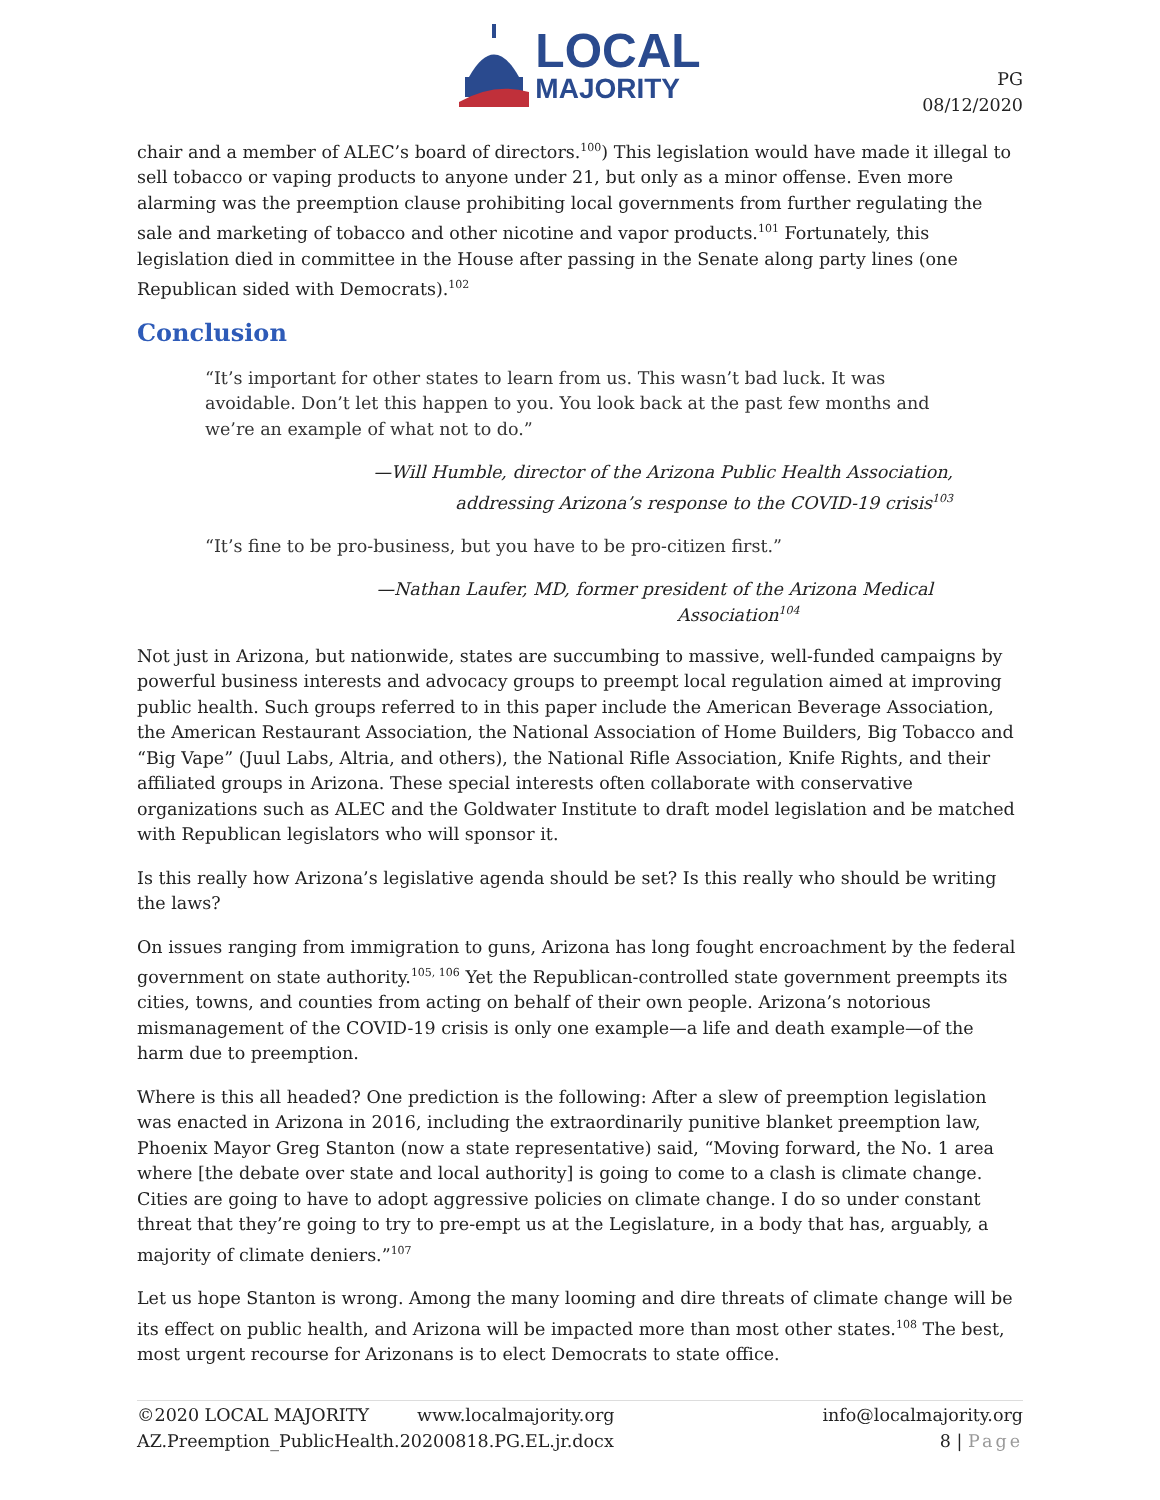LOCAL
MAJORITY
PG
08/12/2020
chair and a member of ALEC’s board of directors.<sup>100</sup>) This legislation would have made it illegal to sell tobacco or vaping products to anyone under 21, but only as a minor offense. Even more alarming was the preemption clause prohibiting local governments from further regulating the sale and marketing of tobacco and other nicotine and vapor products.<sup>101</sup> Fortunately, this legislation died in committee in the House after passing in the Senate along party lines (one Republican sided with Democrats).<sup>102</sup>
Conclusion
“It’s important for other states to learn from us. This wasn’t bad luck. It was avoidable. Don’t let this happen to you. You look back at the past few months and we’re an example of what not to do.”
—Will Humble, director of the Arizona Public Health Association,
addressing Arizona’s response to the COVID-19 crisis<sup>103</sup>
“It’s fine to be pro-business, but you have to be pro-citizen first.”
—Nathan Laufer, MD, former president of the Arizona Medical
Association<sup>104</sup>
Not just in Arizona, but nationwide, states are succumbing to massive, well-funded campaigns by powerful business interests and advocacy groups to preempt local regulation aimed at improving public health. Such groups referred to in this paper include the American Beverage Association, the American Restaurant Association, the National Association of Home Builders, Big Tobacco and “Big Vape” (Juul Labs, Altria, and others), the National Rifle Association, Knife Rights, and their affiliated groups in Arizona. These special interests often collaborate with conservative organizations such as ALEC and the Goldwater Institute to draft model legislation and be matched with Republican legislators who will sponsor it.
Is this really how Arizona’s legislative agenda should be set? Is this really who should be writing the laws?
On issues ranging from immigration to guns, Arizona has long fought encroachment by the federal government on state authority.<sup>105, 106</sup> Yet the Republican-controlled state government preempts its cities, towns, and counties from acting on behalf of their own people. Arizona’s notorious mismanagement of the COVID-19 crisis is only one example—a life and death example—of the harm due to preemption.
Where is this all headed? One prediction is the following: After a slew of preemption legislation was enacted in Arizona in 2016, including the extraordinarily punitive blanket preemption law, Phoenix Mayor Greg Stanton (now a state representative) said, “Moving forward, the No. 1 area where [the debate over state and local authority] is going to come to a clash is climate change. Cities are going to have to adopt aggressive policies on climate change. I do so under constant threat that they’re going to try to pre-empt us at the Legislature, in a body that has, arguably, a majority of climate deniers.”<sup>107</sup>
Let us hope Stanton is wrong. Among the many looming and dire threats of climate change will be its effect on public health, and Arizona will be impacted more than most other states.<sup>108</sup> The best, most urgent recourse for Arizonans is to elect Democrats to state office.
©2020 LOCAL MAJORITY www.localmajority.org info@localmajority.org
AZ.Preemption_PublicHealth.20200818.PG.EL.jr.docx 8 | Page